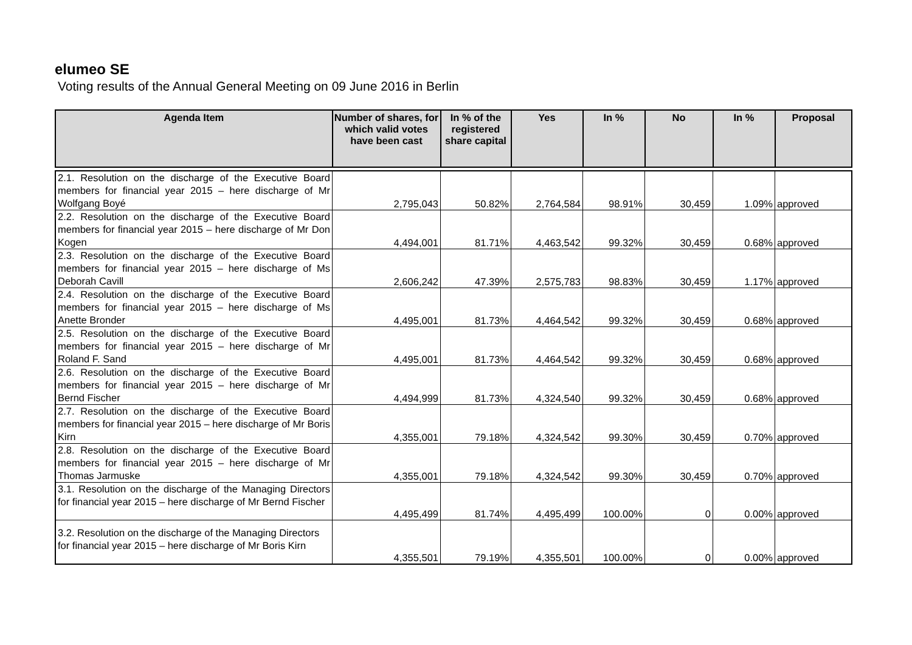elumeo SE
Voting results of the Annual General Meeting on 09 June 2016 in Berlin
| Agenda Item | Number of shares, for which valid votes have been cast | In % of the registered share capital | Yes | In % | No | In % | Proposal |
| --- | --- | --- | --- | --- | --- | --- | --- |
| 2.1. Resolution on the discharge of the Executive Board members for financial year 2015 – here discharge of Mr Wolfgang Boyé | 2,795,043 | 50.82% | 2,764,584 | 98.91% | 30,459 | 1.09% | approved |
| 2.2. Resolution on the discharge of the Executive Board members for financial year 2015 – here discharge of Mr Don Kogen | 4,494,001 | 81.71% | 4,463,542 | 99.32% | 30,459 | 0.68% | approved |
| 2.3. Resolution on the discharge of the Executive Board members for financial year 2015 – here discharge of Ms Deborah Cavill | 2,606,242 | 47.39% | 2,575,783 | 98.83% | 30,459 | 1.17% | approved |
| 2.4. Resolution on the discharge of the Executive Board members for financial year 2015 – here discharge of Ms Anette Bronder | 4,495,001 | 81.73% | 4,464,542 | 99.32% | 30,459 | 0.68% | approved |
| 2.5. Resolution on the discharge of the Executive Board members for financial year 2015 – here discharge of Mr Roland F. Sand | 4,495,001 | 81.73% | 4,464,542 | 99.32% | 30,459 | 0.68% | approved |
| 2.6. Resolution on the discharge of the Executive Board members for financial year 2015 – here discharge of Mr Bernd Fischer | 4,494,999 | 81.73% | 4,324,540 | 99.32% | 30,459 | 0.68% | approved |
| 2.7. Resolution on the discharge of the Executive Board members for financial year 2015 – here discharge of Mr Boris Kirn | 4,355,001 | 79.18% | 4,324,542 | 99.30% | 30,459 | 0.70% | approved |
| 2.8. Resolution on the discharge of the Executive Board members for financial year 2015 – here discharge of Mr Thomas Jarmuske | 4,355,001 | 79.18% | 4,324,542 | 99.30% | 30,459 | 0.70% | approved |
| 3.1. Resolution on the discharge of the Managing Directors for financial year 2015 – here discharge of Mr Bernd Fischer | 4,495,499 | 81.74% | 4,495,499 | 100.00% | 0 | 0.00% | approved |
| 3.2. Resolution on the discharge of the Managing Directors for financial year 2015 – here discharge of Mr Boris Kirn | 4,355,501 | 79.19% | 4,355,501 | 100.00% | 0 | 0.00% | approved |